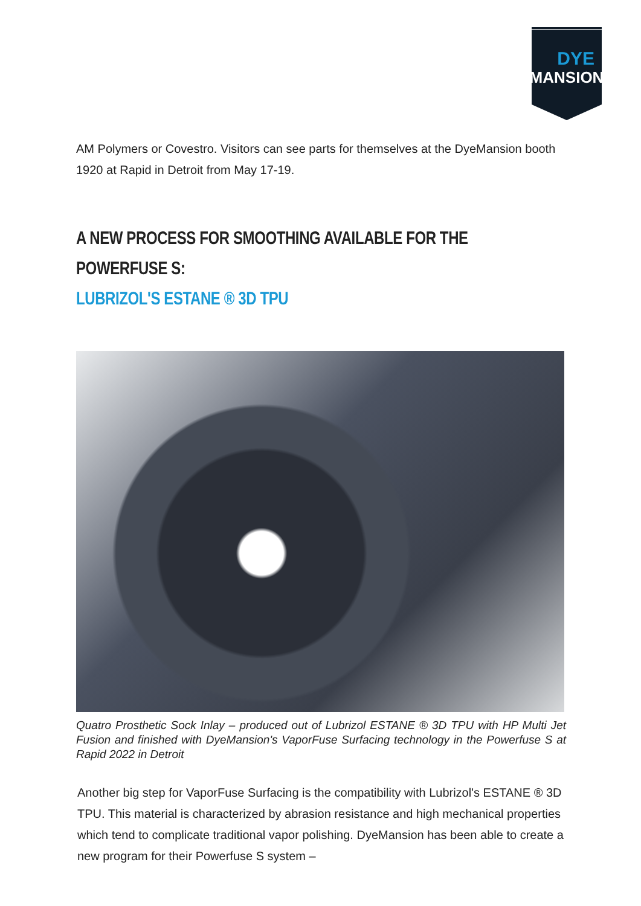DYE
MANSION
AM Polymers or Covestro. Visitors can see parts for themselves at the DyeMansion booth 1920 at Rapid in Detroit from May 17-19.
A NEW PROCESS FOR SMOOTHING AVAILABLE FOR THE POWERFUSE S:
LUBRIZOL'S ESTANE ® 3D TPU
Quatro Prosthetic Sock Inlay – produced out of Lubrizol ESTANE ® 3D TPU with HP Multi Jet Fusion and finished with DyeMansion's VaporFuse Surfacing technology in the Powerfuse S at Rapid 2022 in Detroit
Another big step for VaporFuse Surfacing is the compatibility with Lubrizol's ESTANE ® 3D TPU. This material is characterized by abrasion resistance and high mechanical properties which tend to complicate traditional vapor polishing. DyeMansion has been able to create a new program for their Powerfuse S system –